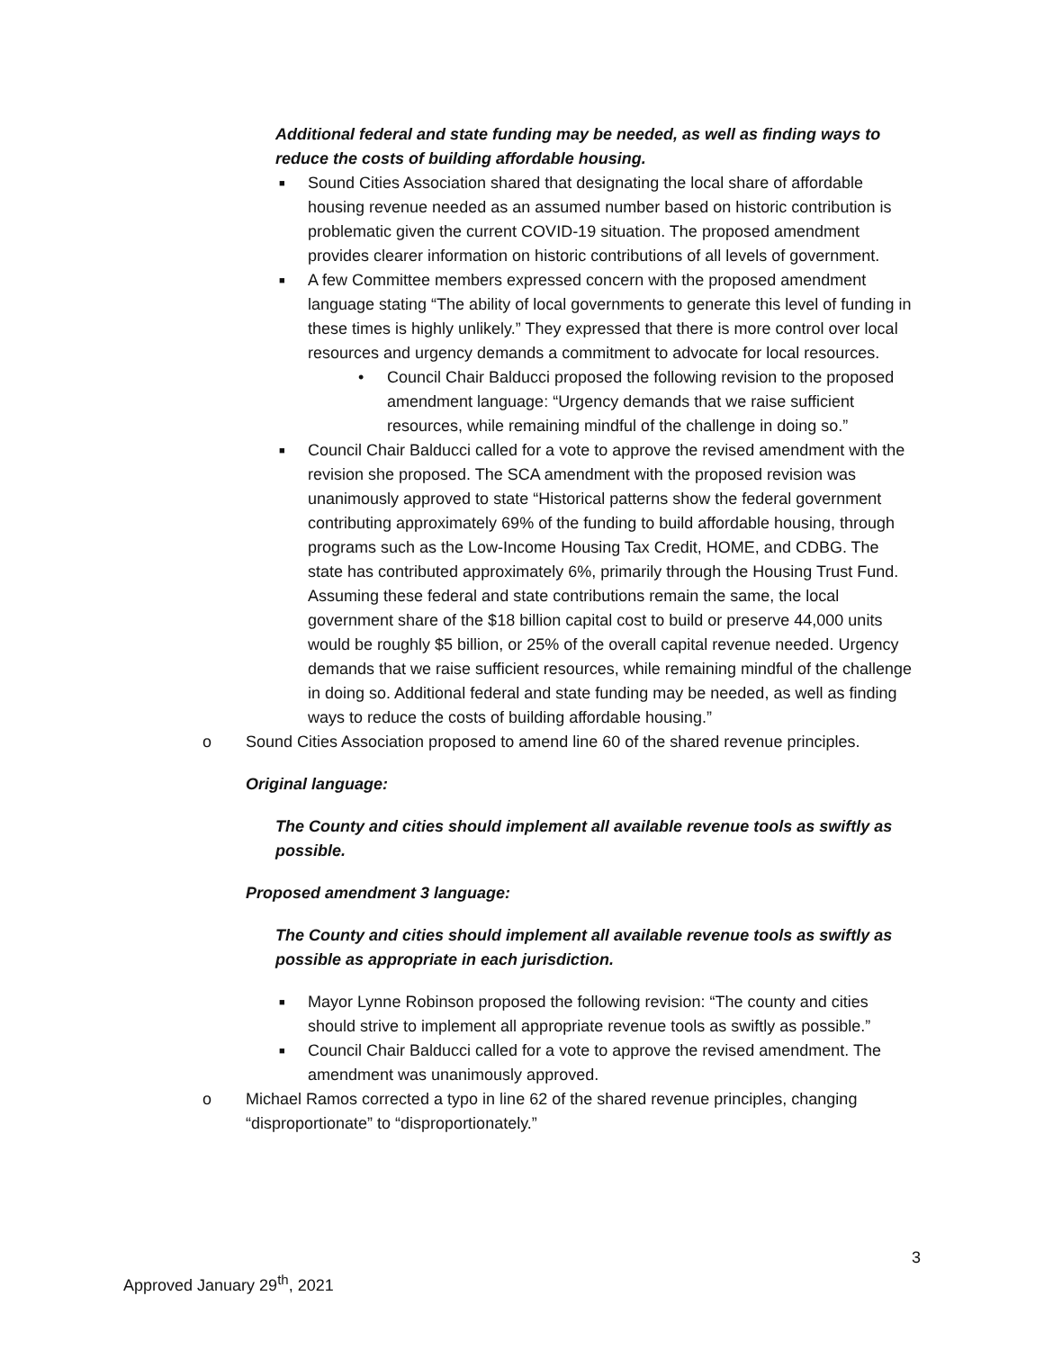Additional federal and state funding may be needed, as well as finding ways to reduce the costs of building affordable housing.
■ Sound Cities Association shared that designating the local share of affordable housing revenue needed as an assumed number based on historic contribution is problematic given the current COVID-19 situation. The proposed amendment provides clearer information on historic contributions of all levels of government.
■ A few Committee members expressed concern with the proposed amendment language stating “The ability of local governments to generate this level of funding in these times is highly unlikely.” They expressed that there is more control over local resources and urgency demands a commitment to advocate for local resources.
• Council Chair Balducci proposed the following revision to the proposed amendment language: “Urgency demands that we raise sufficient resources, while remaining mindful of the challenge in doing so.”
■ Council Chair Balducci called for a vote to approve the revised amendment with the revision she proposed. The SCA amendment with the proposed revision was unanimously approved to state “Historical patterns show the federal government contributing approximately 69% of the funding to build affordable housing, through programs such as the Low-Income Housing Tax Credit, HOME, and CDBG. The state has contributed approximately 6%, primarily through the Housing Trust Fund. Assuming these federal and state contributions remain the same, the local government share of the $18 billion capital cost to build or preserve 44,000 units would be roughly $5 billion, or 25% of the overall capital revenue needed. Urgency demands that we raise sufficient resources, while remaining mindful of the challenge in doing so. Additional federal and state funding may be needed, as well as finding ways to reduce the costs of building affordable housing.”
o Sound Cities Association proposed to amend line 60 of the shared revenue principles.
Original language:
The County and cities should implement all available revenue tools as swiftly as possible.
Proposed amendment 3 language:
The County and cities should implement all available revenue tools as swiftly as possible as appropriate in each jurisdiction.
■ Mayor Lynne Robinson proposed the following revision: “The county and cities should strive to implement all appropriate revenue tools as swiftly as possible.”
■ Council Chair Balducci called for a vote to approve the revised amendment. The amendment was unanimously approved.
o Michael Ramos corrected a typo in line 62 of the shared revenue principles, changing “disproportionate” to “disproportionately.”
3
Approved January 29<sup>th</sup>, 2021